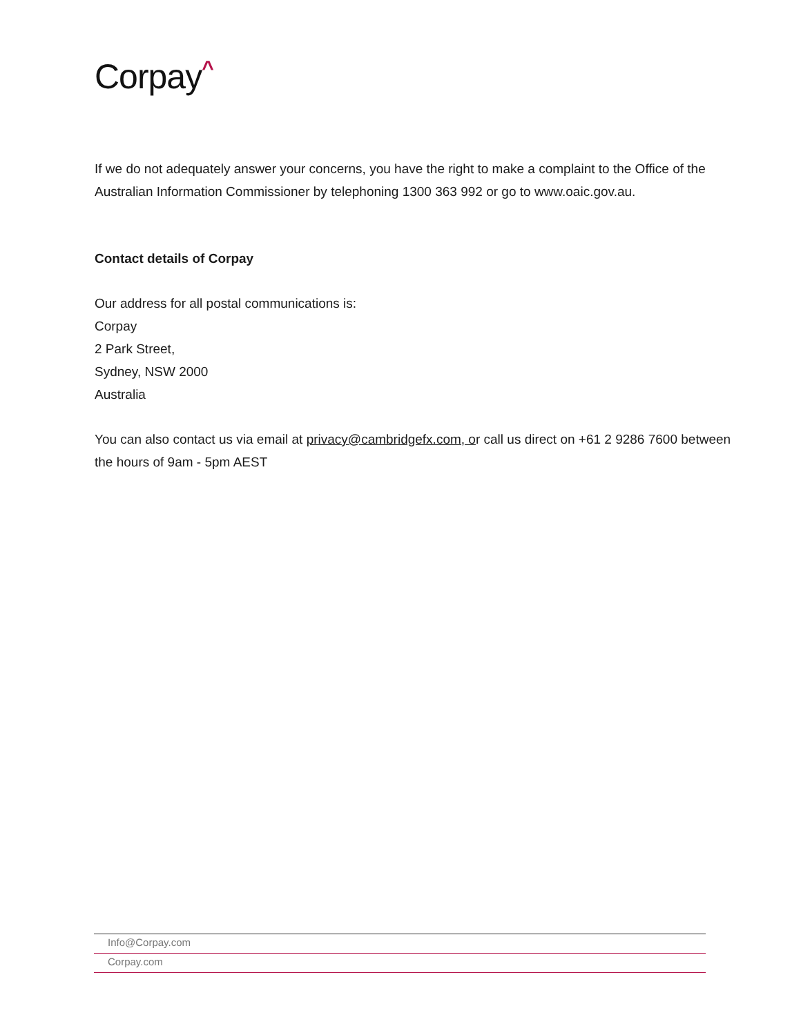Corpay^
If we do not adequately answer your concerns, you have the right to make a complaint to the Office of the Australian Information Commissioner by telephoning 1300 363 992 or go to www.oaic.gov.au.
Contact details of Corpay
Our address for all postal communications is:
Corpay
2 Park Street,
Sydney, NSW 2000
Australia
You can also contact us via email at privacy@cambridgefx.com, or call us direct on +61 2 9286 7600 between the hours of 9am - 5pm AEST
Info@Corpay.com
Corpay.com